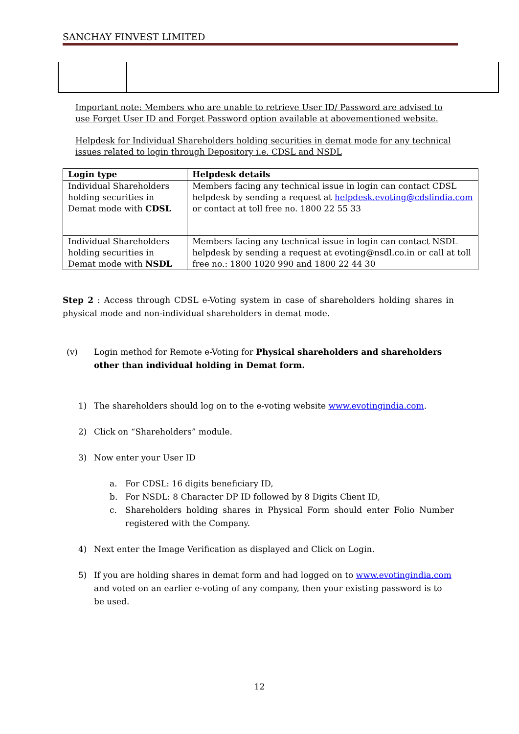SANCHAY FINVEST LIMITED
Important note: Members who are unable to retrieve User ID/ Password are advised to use Forget User ID and Forget Password option available at abovementioned website.
Helpdesk for Individual Shareholders holding securities in demat mode for any technical issues related to login through Depository i.e. CDSL and NSDL
| Login type | Helpdesk details |
| --- | --- |
| Individual Shareholders holding securities in Demat mode with CDSL | Members facing any technical issue in login can contact CDSL helpdesk by sending a request at helpdesk.evoting@cdslindia.com or contact at toll free no. 1800 22 55 33 |
| Individual Shareholders holding securities in Demat mode with NSDL | Members facing any technical issue in login can contact NSDL helpdesk by sending a request at evoting@nsdl.co.in or call at toll free no.: 1800 1020 990 and 1800 22 44 30 |
Step 2 : Access through CDSL e-Voting system in case of shareholders holding shares in physical mode and non-individual shareholders in demat mode.
(v) Login method for Remote e-Voting for Physical shareholders and shareholders other than individual holding in Demat form.
1) The shareholders should log on to the e-voting website www.evotingindia.com.
2) Click on “Shareholders” module.
3) Now enter your User ID
a. For CDSL: 16 digits beneficiary ID,
b. For NSDL: 8 Character DP ID followed by 8 Digits Client ID,
c. Shareholders holding shares in Physical Form should enter Folio Number registered with the Company.
4) Next enter the Image Verification as displayed and Click on Login.
5) If you are holding shares in demat form and had logged on to www.evotingindia.com and voted on an earlier e-voting of any company, then your existing password is to be used.
12